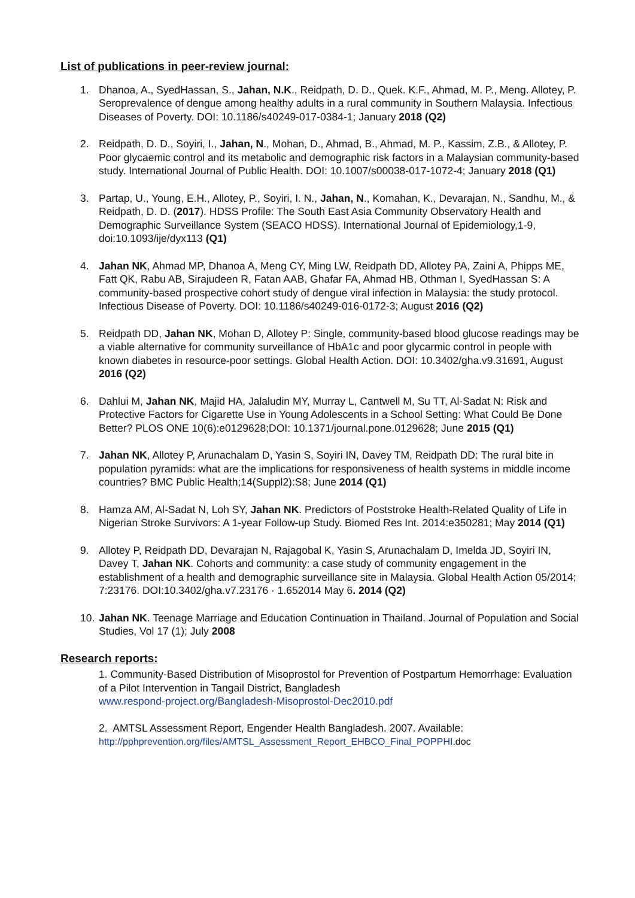List of publications in peer-review journal:
1. Dhanoa, A., SyedHassan, S., Jahan, N.K., Reidpath, D. D., Quek. K.F., Ahmad, M. P., Meng. Allotey, P. Seroprevalence of dengue among healthy adults in a rural community in Southern Malaysia. Infectious Diseases of Poverty. DOI: 10.1186/s40249-017-0384-1; January 2018 (Q2)
2. Reidpath, D. D., Soyiri, I., Jahan, N., Mohan, D., Ahmad, B., Ahmad, M. P., Kassim, Z.B., & Allotey, P. Poor glycaemic control and its metabolic and demographic risk factors in a Malaysian community-based study. International Journal of Public Health. DOI: 10.1007/s00038-017-1072-4; January 2018 (Q1)
3. Partap, U., Young, E.H., Allotey, P., Soyiri, I. N., Jahan, N., Komahan, K., Devarajan, N., Sandhu, M., & Reidpath, D. D. (2017). HDSS Profile: The South East Asia Community Observatory Health and Demographic Surveillance System (SEACO HDSS). International Journal of Epidemiology,1-9, doi:10.1093/ije/dyx113 (Q1)
4. Jahan NK, Ahmad MP, Dhanoa A, Meng CY, Ming LW, Reidpath DD, Allotey PA, Zaini A, Phipps ME, Fatt QK, Rabu AB, Sirajudeen R, Fatan AAB, Ghafar FA, Ahmad HB, Othman I, SyedHassan S: A community-based prospective cohort study of dengue viral infection in Malaysia: the study protocol. Infectious Disease of Poverty. DOI: 10.1186/s40249-016-0172-3; August 2016 (Q2)
5. Reidpath DD, Jahan NK, Mohan D, Allotey P: Single, community-based blood glucose readings may be a viable alternative for community surveillance of HbA1c and poor glycarmic control in people with known diabetes in resource-poor settings. Global Health Action. DOI: 10.3402/gha.v9.31691, August 2016 (Q2)
6. Dahlui M, Jahan NK, Majid HA, Jalaludin MY, Murray L, Cantwell M, Su TT, Al-Sadat N: Risk and Protective Factors for Cigarette Use in Young Adolescents in a School Setting: What Could Be Done Better? PLOS ONE 10(6):e0129628;DOI: 10.1371/journal.pone.0129628; June 2015 (Q1)
7. Jahan NK, Allotey P, Arunachalam D, Yasin S, Soyiri IN, Davey TM, Reidpath DD: The rural bite in population pyramids: what are the implications for responsiveness of health systems in middle income countries? BMC Public Health;14(Suppl2):S8; June 2014 (Q1)
8. Hamza AM, Al-Sadat N, Loh SY, Jahan NK. Predictors of Poststroke Health-Related Quality of Life in Nigerian Stroke Survivors: A 1-year Follow-up Study. Biomed Res Int. 2014:e350281; May 2014 (Q1)
9. Allotey P, Reidpath DD, Devarajan N, Rajagobal K, Yasin S, Arunachalam D, Imelda JD, Soyiri IN, Davey T, Jahan NK. Cohorts and community: a case study of community engagement in the establishment of a health and demographic surveillance site in Malaysia. Global Health Action 05/2014; 7:23176. DOI:10.3402/gha.v7.23176 · 1.652014 May 6. 2014 (Q2)
10. Jahan NK. Teenage Marriage and Education Continuation in Thailand. Journal of Population and Social Studies, Vol 17 (1); July 2008
Research reports:
1. Community-Based Distribution of Misoprostol for Prevention of Postpartum Hemorrhage: Evaluation of a Pilot Intervention in Tangail District, Bangladesh
www.respond-project.org/Bangladesh-Misoprostol-Dec2010.pdf
2. AMTSL Assessment Report, Engender Health Bangladesh. 2007. Available:
http://pphprevention.org/files/AMTSL_Assessment_Report_EHBCO_Final_POPPHI.doc